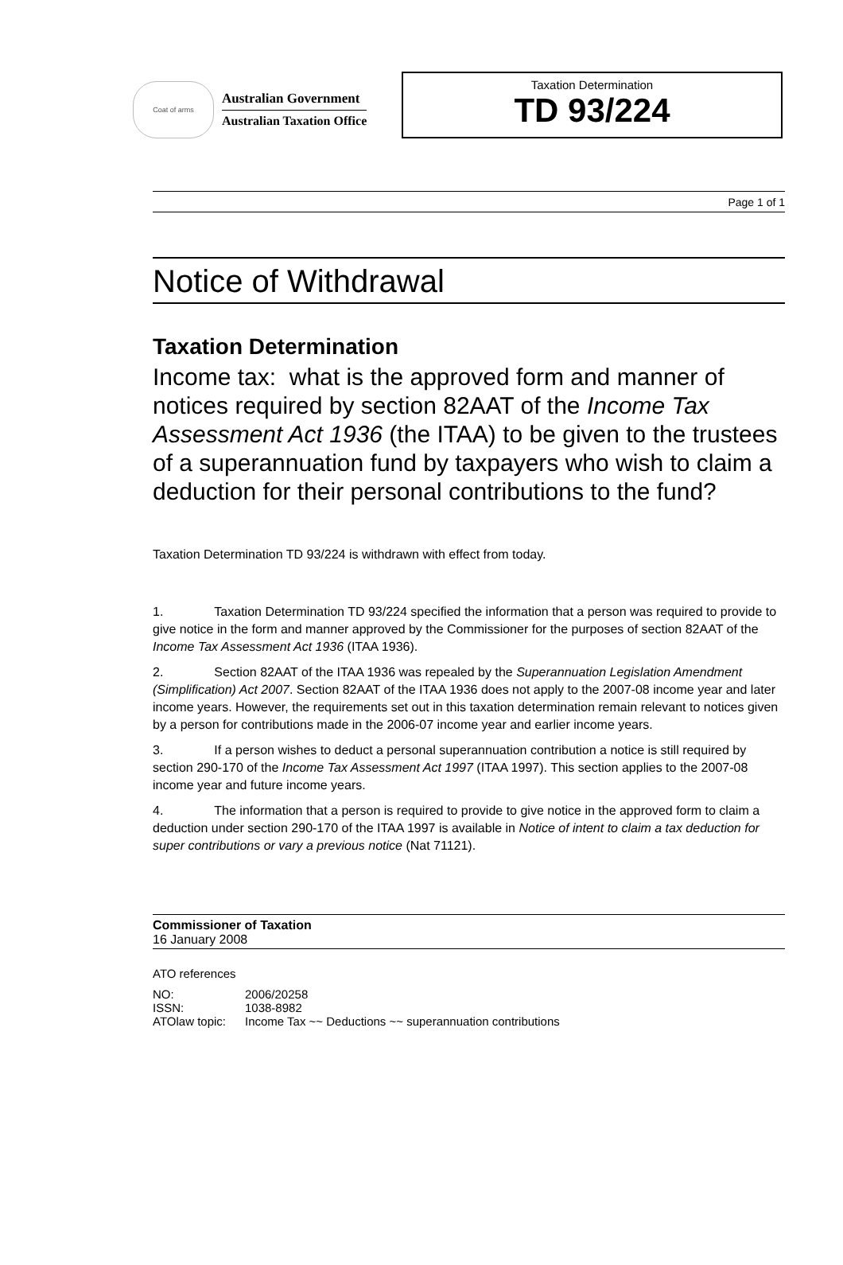Coat of arms
Australian Government
Australian Taxation Office
Taxation Determination
TD 93/224
Page 1 of 1
Notice of Withdrawal
Taxation Determination
Income tax: what is the approved form and manner of notices required by section 82AAT of the Income Tax Assessment Act 1936 (the ITAA) to be given to the trustees of a superannuation fund by taxpayers who wish to claim a deduction for their personal contributions to the fund?
Taxation Determination TD 93/224 is withdrawn with effect from today.
1. Taxation Determination TD 93/224 specified the information that a person was required to provide to give notice in the form and manner approved by the Commissioner for the purposes of section 82AAT of the Income Tax Assessment Act 1936 (ITAA 1936).
2. Section 82AAT of the ITAA 1936 was repealed by the Superannuation Legislation Amendment (Simplification) Act 2007. Section 82AAT of the ITAA 1936 does not apply to the 2007-08 income year and later income years. However, the requirements set out in this taxation determination remain relevant to notices given by a person for contributions made in the 2006-07 income year and earlier income years.
3. If a person wishes to deduct a personal superannuation contribution a notice is still required by section 290-170 of the Income Tax Assessment Act 1997 (ITAA 1997). This section applies to the 2007-08 income year and future income years.
4. The information that a person is required to provide to give notice in the approved form to claim a deduction under section 290-170 of the ITAA 1997 is available in Notice of intent to claim a tax deduction for super contributions or vary a previous notice (Nat 71121).
Commissioner of Taxation
16 January 2008
ATO references
| NO: | 2006/20258 |
| ISSN: | 1038-8982 |
| ATOlaw topic: | Income Tax ~~ Deductions ~~ superannuation contributions |